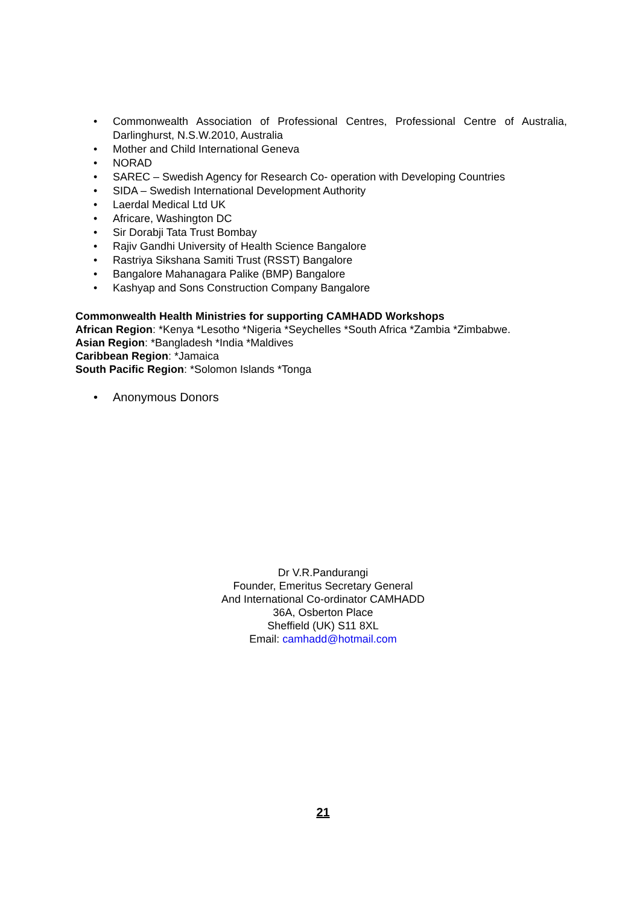• Commonwealth Association of Professional Centres, Professional Centre of Australia, Darlinghurst, N.S.W.2010, Australia
• Mother and Child International Geneva
• NORAD
• SAREC – Swedish Agency for Research Co- operation with Developing Countries
• SIDA – Swedish International Development Authority
• Laerdal Medical Ltd UK
• Africare, Washington DC
• Sir Dorabji Tata Trust Bombay
• Rajiv Gandhi University of Health Science Bangalore
• Rastriya Sikshana Samiti Trust (RSST) Bangalore
• Bangalore Mahanagara Palike (BMP) Bangalore
• Kashyap and Sons Construction Company Bangalore
Commonwealth Health Ministries for supporting CAMHADD Workshops
African Region: *Kenya *Lesotho *Nigeria *Seychelles *South Africa *Zambia *Zimbabwe.
Asian Region: *Bangladesh *India *Maldives
Caribbean Region: *Jamaica
South Pacific Region: *Solomon Islands *Tonga
• Anonymous Donors
Dr V.R.Pandurangi
Founder, Emeritus Secretary General
And International Co-ordinator CAMHADD
36A, Osberton Place
Sheffield (UK) S11 8XL
Email: camhadd@hotmail.com
21